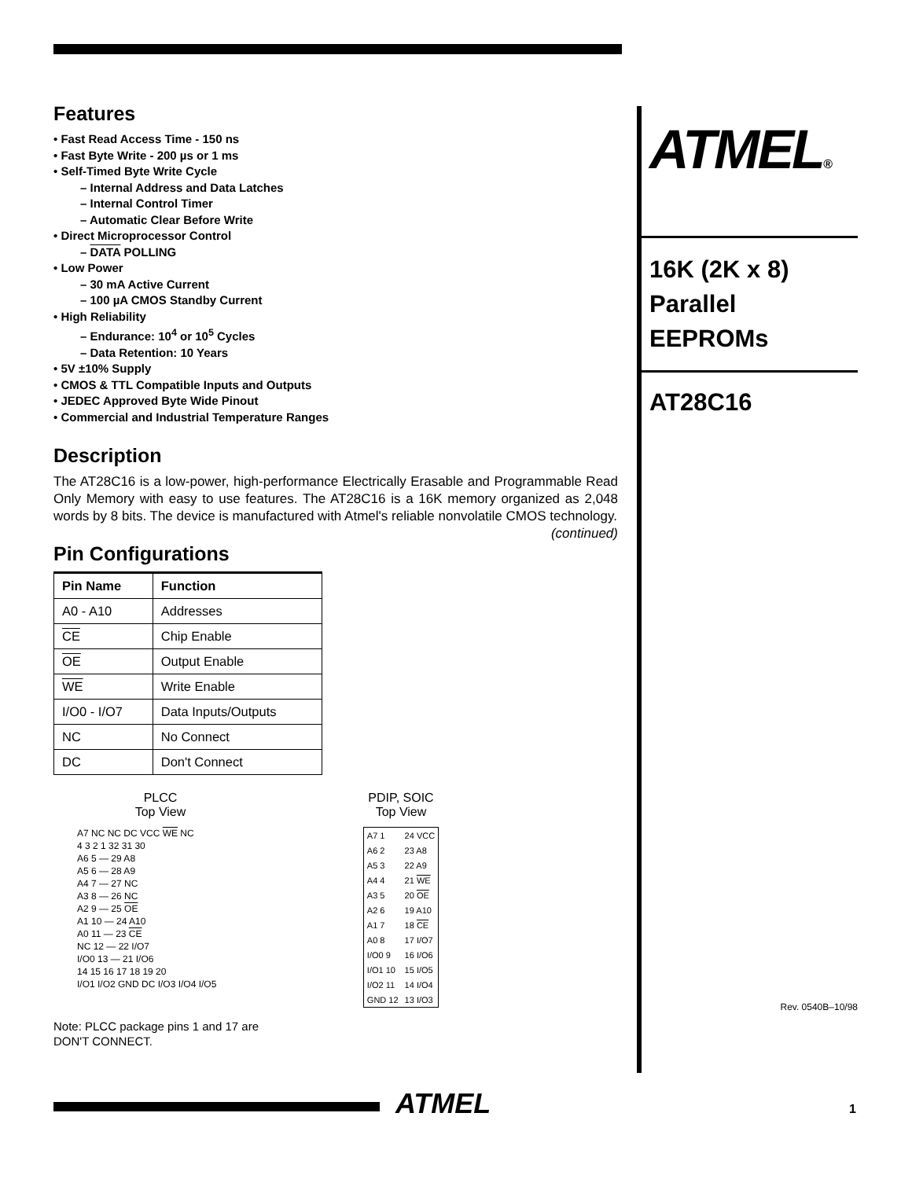Features
• Fast Read Access Time - 150 ns
• Fast Byte Write - 200 µs or 1 ms
• Self-Timed Byte Write Cycle
– Internal Address and Data Latches
– Internal Control Timer
– Automatic Clear Before Write
• Direct Microprocessor Control
– DATA POLLING
• Low Power
– 30 mA Active Current
– 100 µA CMOS Standby Current
• High Reliability
– Endurance: 10<sup>4</sup> or 10<sup>5</sup> Cycles
– Data Retention: 10 Years
• 5V ±10% Supply
• CMOS & TTL Compatible Inputs and Outputs
• JEDEC Approved Byte Wide Pinout
• Commercial and Industrial Temperature Ranges
Description
The AT28C16 is a low-power, high-performance Electrically Erasable and Programmable Read Only Memory with easy to use features. The AT28C16 is a 16K memory organized as 2,048 words by 8 bits. The device is manufactured with Atmel's reliable nonvolatile CMOS technology. (continued)
Pin Configurations
| Pin Name | Function |
| --- | --- |
| A0 - A10 | Addresses |
| CE | Chip Enable |
| OE | Output Enable |
| WE | Write Enable |
| I/O0 - I/O7 | Data Inputs/Outputs |
| NC | No Connect |
| DC | Don't Connect |
PLCC
Top View
A7 NC NC DC VCC WE NC
4 3 2 1 32 31 30
A6 5 — 29 A8
A5 6 — 28 A9
A4 7 — 27 NC
A3 8 — 26 NC
A2 9 — 25 OE
A1 10 — 24 A10
A0 11 — 23 CE
NC 12 — 22 I/O7
I/O0 13 — 21 I/O6
14 15 16 17 18 19 20
I/O1 I/O2 GND DC I/O3 I/O4 I/O5
PDIP, SOIC
Top View
| A7 1 | 24 VCC |
| A6 2 | 23 A8 |
| A5 3 | 22 A9 |
| A4 4 | 21 WE |
| A3 5 | 20 OE |
| A2 6 | 19 A10 |
| A1 7 | 18 CE |
| A0 8 | 17 I/O7 |
| I/O0 9 | 16 I/O6 |
| I/O1 10 | 15 I/O5 |
| I/O2 11 | 14 I/O4 |
| GND 12 | 13 I/O3 |
Note: PLCC package pins 1 and 17 are DON'T CONNECT.
ATMEL®
16K (2K x 8)
Parallel
EEPROMs
AT28C16
Rev. 0540B–10/98
ATMEL 1